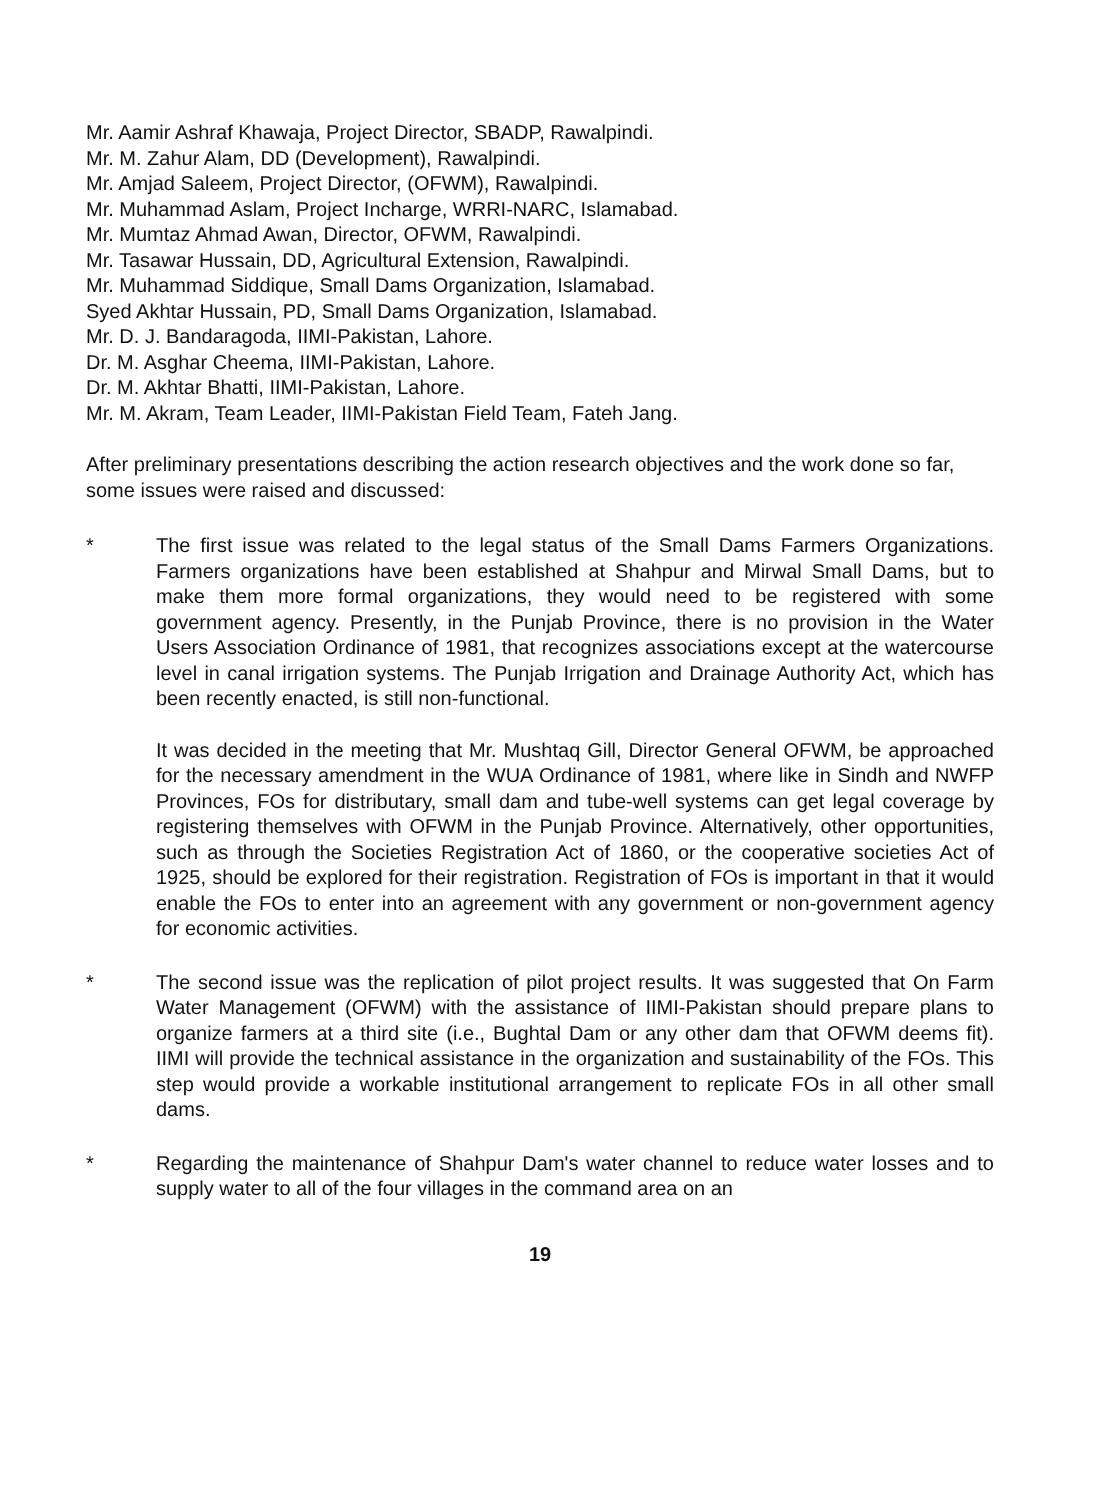Mr. Aamir Ashraf Khawaja, Project Director, SBADP, Rawalpindi.
Mr. M. Zahur Alam, DD (Development), Rawalpindi.
Mr. Amjad Saleem, Project Director, (OFWM), Rawalpindi.
Mr. Muhammad Aslam, Project Incharge, WRRI-NARC, Islamabad.
Mr. Mumtaz Ahmad Awan, Director, OFWM, Rawalpindi.
Mr. Tasawar Hussain, DD, Agricultural Extension, Rawalpindi.
Mr. Muhammad Siddique, Small Dams Organization, Islamabad.
Syed Akhtar Hussain, PD, Small Dams Organization, Islamabad.
Mr. D. J. Bandaragoda, IIMI-Pakistan, Lahore.
Dr. M. Asghar Cheema, IIMI-Pakistan, Lahore.
Dr. M. Akhtar Bhatti, IIMI-Pakistan, Lahore.
Mr. M. Akram, Team Leader, IIMI-Pakistan Field Team, Fateh Jang.
After preliminary presentations describing the action research objectives and the work done so far, some issues were raised and discussed:
* The first issue was related to the legal status of the Small Dams Farmers Organizations. Farmers organizations have been established at Shahpur and Mirwal Small Dams, but to make them more formal organizations, they would need to be registered with some government agency. Presently, in the Punjab Province, there is no provision in the Water Users Association Ordinance of 1981, that recognizes associations except at the watercourse level in canal irrigation systems. The Punjab Irrigation and Drainage Authority Act, which has been recently enacted, is still non-functional.
It was decided in the meeting that Mr. Mushtaq Gill, Director General OFWM, be approached for the necessary amendment in the WUA Ordinance of 1981, where like in Sindh and NWFP Provinces, FOs for distributary, small dam and tube-well systems can get legal coverage by registering themselves with OFWM in the Punjab Province. Alternatively, other opportunities, such as through the Societies Registration Act of 1860, or the cooperative societies Act of 1925, should be explored for their registration. Registration of FOs is important in that it would enable the FOs to enter into an agreement with any government or non-government agency for economic activities.
* The second issue was the replication of pilot project results. It was suggested that On Farm Water Management (OFWM) with the assistance of IIMI-Pakistan should prepare plans to organize farmers at a third site (i.e., Bughtal Dam or any other dam that OFWM deems fit). IIMI will provide the technical assistance in the organization and sustainability of the FOs. This step would provide a workable institutional arrangement to replicate FOs in all other small dams.
* Regarding the maintenance of Shahpur Dam's water channel to reduce water losses and to supply water to all of the four villages in the command area on an
19